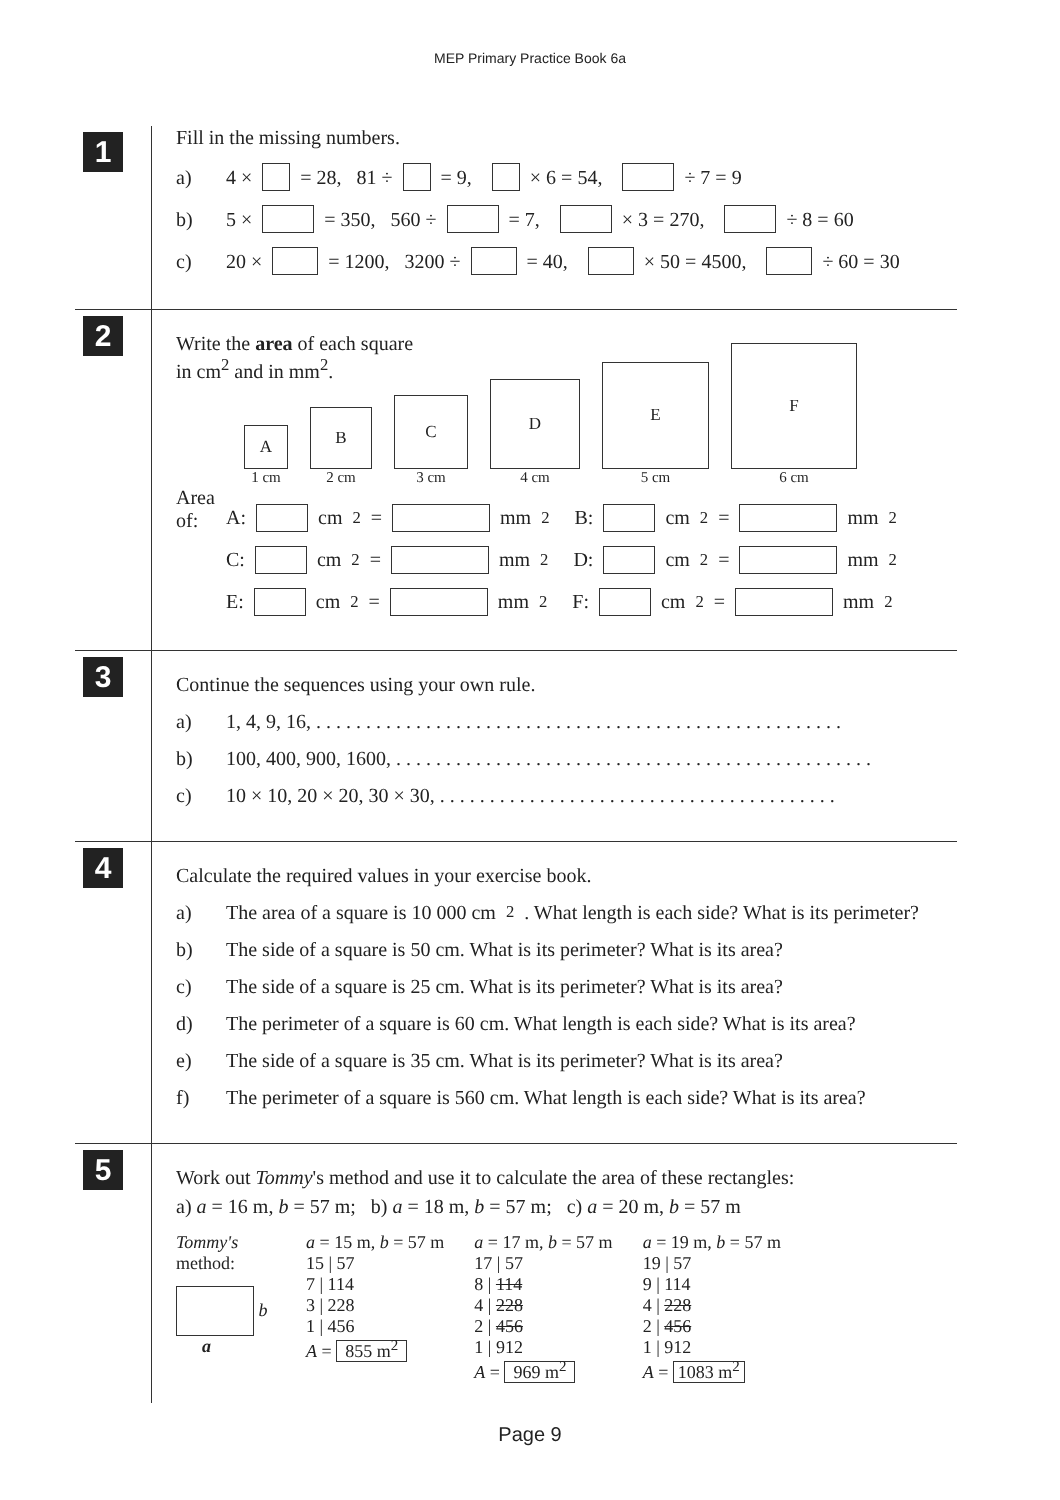MEP Primary Practice Book 6a
1
Fill in the missing numbers.
a) 4 × = 28, 81 ÷ = 9, × 6 = 54, ÷ 7 = 9
b) 5 × = 350, 560 ÷ = 7, × 3 = 270, ÷ 8 = 60
c) 20 × = 1200, 3200 ÷ = 40, × 50 = 4500, ÷ 60 = 30
2
Write the area of each square
in cm<sup>2</sup> and in mm<sup>2</sup>.
A
1 cm
B
2 cm
C
3 cm
D
4 cm
E
5 cm
F
6 cm
Area
of:
A: cm<sup>2</sup> = mm<sup>2</sup> B: cm<sup>2</sup> = mm<sup>2</sup>
C: cm<sup>2</sup> = mm<sup>2</sup> D: cm<sup>2</sup> = mm<sup>2</sup>
E: cm<sup>2</sup> = mm<sup>2</sup> F: cm<sup>2</sup> = mm<sup>2</sup>
3
Continue the sequences using your own rule.
a) 1, 4, 9, 16, . . . . . . . . . . . . . . . . . . . . . . . . . . . . . . . . . . . . . . . . . . . . . . . . . . . . .
b) 100, 400, 900, 1600, . . . . . . . . . . . . . . . . . . . . . . . . . . . . . . . . . . . . . . . . . . . . . . . .
c) 10 × 10, 20 × 20, 30 × 30, . . . . . . . . . . . . . . . . . . . . . . . . . . . . . . . . . . . . . . . .
4
Calculate the required values in your exercise book.
a) The area of a square is 10 000 cm<sup>2</sup>. What length is each side? What is its perimeter?
b) The side of a square is 50 cm. What is its perimeter? What is its area?
c) The side of a square is 25 cm. What is its perimeter? What is its area?
d) The perimeter of a square is 60 cm. What length is each side? What is its area?
e) The side of a square is 35 cm. What is its perimeter? What is its area?
f) The perimeter of a square is 560 cm. What length is each side? What is its area?
5
Work out Tommy's method and use it to calculate the area of these rectangles:
a) a = 16 m, b = 57 m; b) a = 18 m, b = 57 m; c) a = 20 m, b = 57 m
Tommy's
method:
b
a
a = 15 m, b = 57 m
15 | 57
7 | 114
3 | 228
1 | 456
A = 855 m<sup>2</sup>
a = 17 m, b = 57 m
17 | 57
8 | 114
4 | 228
2 | 456
1 | 912
A = 969 m<sup>2</sup>
a = 19 m, b = 57 m
19 | 57
9 | 114
4 | 228
2 | 456
1 | 912
A = 1083 m<sup>2</sup>
Page 9